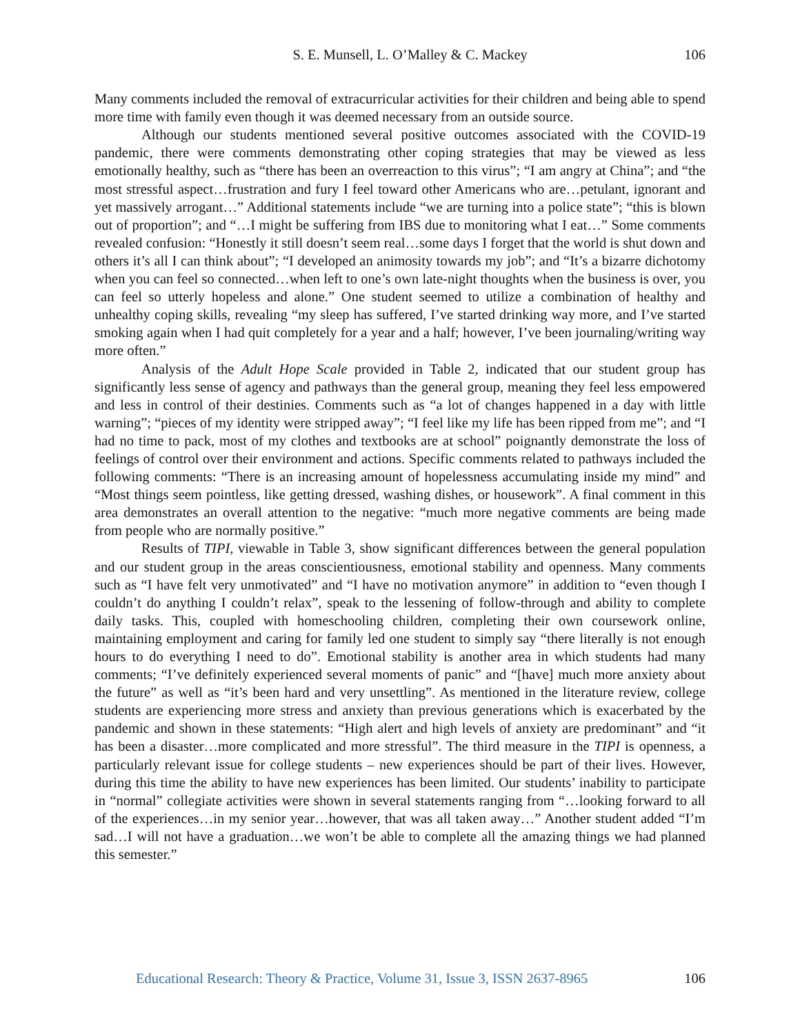S. E. Munsell, L. O’Malley & C. Mackey 106
Many comments included the removal of extracurricular activities for their children and being able to spend more time with family even though it was deemed necessary from an outside source.
Although our students mentioned several positive outcomes associated with the COVID-19 pandemic, there were comments demonstrating other coping strategies that may be viewed as less emotionally healthy, such as “there has been an overreaction to this virus”; “I am angry at China”; and “the most stressful aspect…frustration and fury I feel toward other Americans who are…petulant, ignorant and yet massively arrogant…” Additional statements include “we are turning into a police state”; “this is blown out of proportion”; and “…I might be suffering from IBS due to monitoring what I eat…” Some comments revealed confusion: “Honestly it still doesn’t seem real…some days I forget that the world is shut down and others it’s all I can think about”; “I developed an animosity towards my job”; and “It’s a bizarre dichotomy when you can feel so connected…when left to one’s own late-night thoughts when the business is over, you can feel so utterly hopeless and alone.” One student seemed to utilize a combination of healthy and unhealthy coping skills, revealing “my sleep has suffered, I’ve started drinking way more, and I’ve started smoking again when I had quit completely for a year and a half; however, I’ve been journaling/writing way more often.”
Analysis of the Adult Hope Scale provided in Table 2, indicated that our student group has significantly less sense of agency and pathways than the general group, meaning they feel less empowered and less in control of their destinies. Comments such as “a lot of changes happened in a day with little warning”; “pieces of my identity were stripped away”; “I feel like my life has been ripped from me”; and “I had no time to pack, most of my clothes and textbooks are at school” poignantly demonstrate the loss of feelings of control over their environment and actions. Specific comments related to pathways included the following comments: “There is an increasing amount of hopelessness accumulating inside my mind” and “Most things seem pointless, like getting dressed, washing dishes, or housework”. A final comment in this area demonstrates an overall attention to the negative: “much more negative comments are being made from people who are normally positive.”
Results of TIPI, viewable in Table 3, show significant differences between the general population and our student group in the areas conscientiousness, emotional stability and openness. Many comments such as “I have felt very unmotivated” and “I have no motivation anymore” in addition to “even though I couldn’t do anything I couldn’t relax”, speak to the lessening of follow-through and ability to complete daily tasks. This, coupled with homeschooling children, completing their own coursework online, maintaining employment and caring for family led one student to simply say “there literally is not enough hours to do everything I need to do”. Emotional stability is another area in which students had many comments; “I’ve definitely experienced several moments of panic” and “[have] much more anxiety about the future” as well as “it’s been hard and very unsettling”. As mentioned in the literature review, college students are experiencing more stress and anxiety than previous generations which is exacerbated by the pandemic and shown in these statements: “High alert and high levels of anxiety are predominant” and “it has been a disaster…more complicated and more stressful”. The third measure in the TIPI is openness, a particularly relevant issue for college students – new experiences should be part of their lives. However, during this time the ability to have new experiences has been limited. Our students’ inability to participate in “normal” collegiate activities were shown in several statements ranging from “…looking forward to all of the experiences…in my senior year…however, that was all taken away…” Another student added “I’m sad…I will not have a graduation…we won’t be able to complete all the amazing things we had planned this semester.”
Educational Research: Theory & Practice, Volume 31, Issue 3, ISSN 2637-8965 106